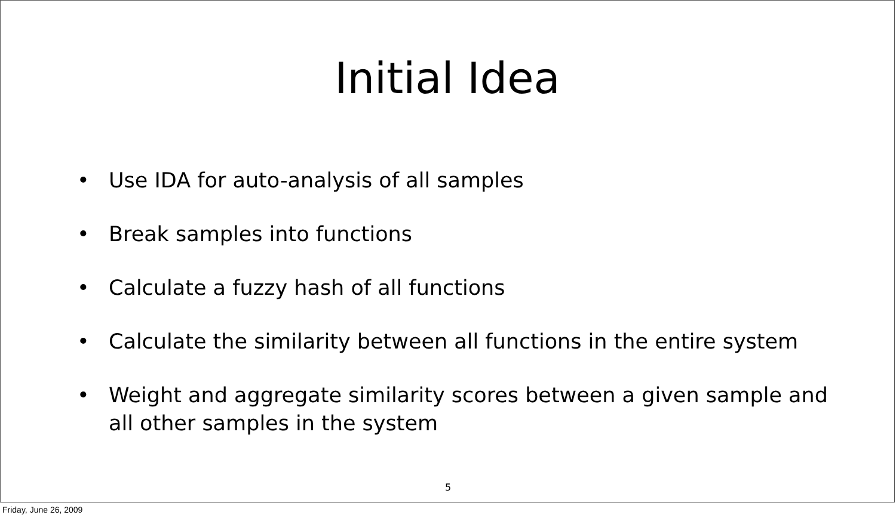Initial Idea
• Use IDA for auto-analysis of all samples
• Break samples into functions
• Calculate a fuzzy hash of all functions
• Calculate the similarity between all functions in the entire system
• Weight and aggregate similarity scores between a given sample and all other samples in the system
5
Friday, June 26, 2009